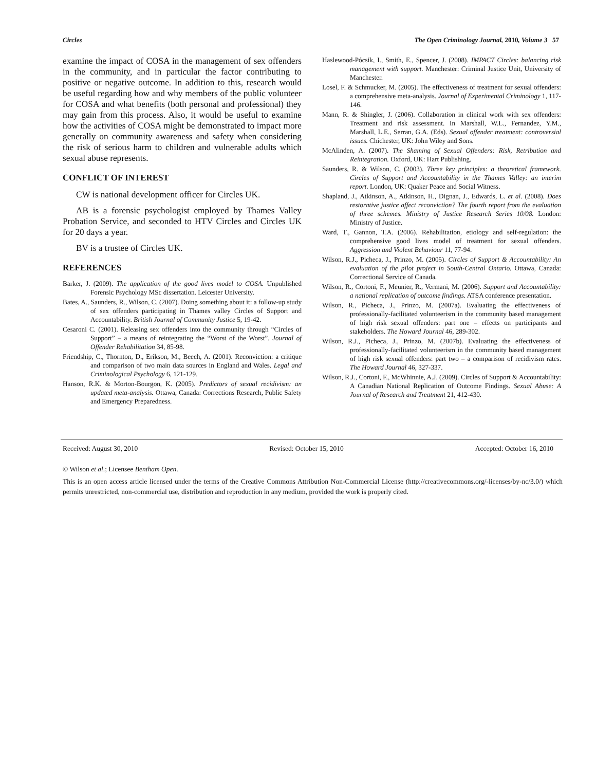Circles The Open Criminology Journal, 2010, Volume 3 57
examine the impact of COSA in the management of sex offenders in the community, and in particular the factor contributing to positive or negative outcome. In addition to this, research would be useful regarding how and why members of the public volunteer for COSA and what benefits (both personal and professional) they may gain from this process. Also, it would be useful to examine how the activities of COSA might be demonstrated to impact more generally on community awareness and safety when considering the risk of serious harm to children and vulnerable adults which sexual abuse represents.
CONFLICT OF INTEREST
CW is national development officer for Circles UK.
AB is a forensic psychologist employed by Thames Valley Probation Service, and seconded to HTV Circles and Circles UK for 20 days a year.
BV is a trustee of Circles UK.
REFERENCES
Barker, J. (2009). The application of the good lives model to COSA. Unpublished Forensic Psychology MSc dissertation. Leicester University.
Bates, A., Saunders, R., Wilson, C. (2007). Doing something about it: a follow-up study of sex offenders participating in Thames valley Circles of Support and Accountability. British Journal of Community Justice 5, 19-42.
Cesaroni C. (2001). Releasing sex offenders into the community through “Circles of Support” – a means of reintegrating the “Worst of the Worst”. Journal of Offender Rehabilitation 34, 85-98.
Friendship, C., Thornton, D., Erikson, M., Beech, A. (2001). Reconviction: a critique and comparison of two main data sources in England and Wales. Legal and Criminological Psychology 6, 121-129.
Hanson, R.K. & Morton-Bourgon, K. (2005). Predictors of sexual recidivism: an updated meta-analysis. Ottawa, Canada: Corrections Research, Public Safety and Emergency Preparedness.
Haslewood-Pócsik, I., Smith, E., Spencer, J. (2008). IMPACT Circles: balancing risk management with support. Manchester: Criminal Justice Unit, University of Manchester.
Losel, F. & Schmucker, M. (2005). The effectiveness of treatment for sexual offenders: a comprehensive meta-analysis. Journal of Experimental Criminology 1, 117-146.
Mann, R. & Shingler, J. (2006). Collaboration in clinical work with sex offenders: Treatment and risk assessment. In Marshall, W.L., Fernandez, Y.M., Marshall, L.E., Serran, G.A. (Eds). Sexual offender treatment: controversial issues. Chichester, UK: John Wiley and Sons.
McAlinden, A. (2007). The Shaming of Sexual Offenders: Risk, Retribution and Reintegration. Oxford, UK: Hart Publishing.
Saunders, R. & Wilson, C. (2003). Three key principles: a theoretical framework. Circles of Support and Accountability in the Thames Valley: an interim report. London, UK: Quaker Peace and Social Witness.
Shapland, J., Atkinson, A., Atkinson, H., Dignan, J., Edwards, L. et al. (2008). Does restorative justice affect reconviction? The fourth report from the evaluation of three schemes. Ministry of Justice Research Series 10/08. London: Ministry of Justice.
Ward, T., Gannon, T.A. (2006). Rehabilitation, etiology and self-regulation: the comprehensive good lives model of treatment for sexual offenders. Aggression and Violent Behaviour 11, 77-94.
Wilson, R.J., Picheca, J., Prinzo, M. (2005). Circles of Support & Accountability: An evaluation of the pilot project in South-Central Ontario. Ottawa, Canada: Correctional Service of Canada.
Wilson, R., Cortoni, F., Meunier, R., Vermani, M. (2006). Support and Accountability: a national replication of outcome findings. ATSA conference presentation.
Wilson, R., Picheca, J., Prinzo, M. (2007a). Evaluating the effectiveness of professionally-facilitated volunteerism in the community based management of high risk sexual offenders: part one – effects on participants and stakeholders. The Howard Journal 46, 289-302.
Wilson, R.J., Picheca, J., Prinzo, M. (2007b). Evaluating the effectiveness of professionally-facilitated volunteerism in the community based management of high risk sexual offenders: part two – a comparison of recidivism rates. The Howard Journal 46, 327-337.
Wilson, R.J., Cortoni, F., McWhinnie, A.J. (2009). Circles of Support & Accountability: A Canadian National Replication of Outcome Findings. Sexual Abuse: A Journal of Research and Treatment 21, 412-430.
Received: August 30, 2010 Revised: October 15, 2010 Accepted: October 16, 2010
© Wilson et al.; Licensee Bentham Open.
This is an open access article licensed under the terms of the Creative Commons Attribution Non-Commercial License (http://creativecommons.org/-licenses/by-nc/3.0/) which permits unrestricted, non-commercial use, distribution and reproduction in any medium, provided the work is properly cited.